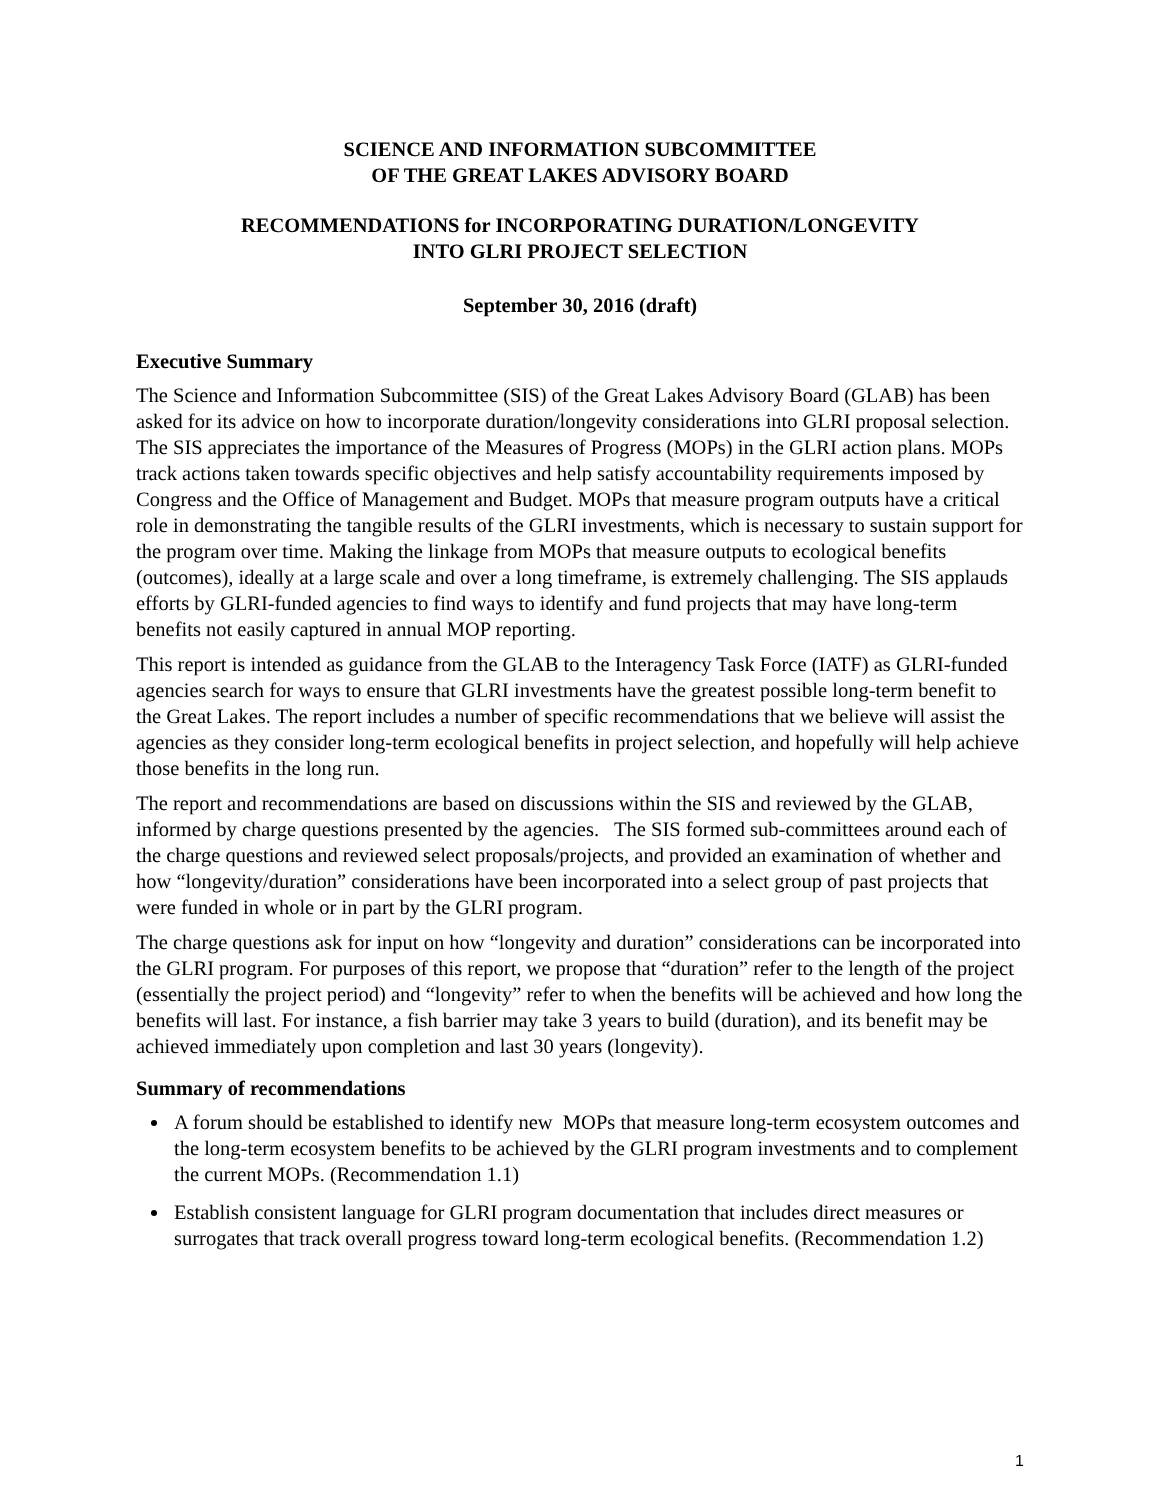SCIENCE AND INFORMATION SUBCOMMITTEE
OF THE GREAT LAKES ADVISORY BOARD
RECOMMENDATIONS for INCORPORATING DURATION/LONGEVITY
INTO GLRI PROJECT SELECTION
September 30, 2016 (draft)
Executive Summary
The Science and Information Subcommittee (SIS) of the Great Lakes Advisory Board (GLAB) has been asked for its advice on how to incorporate duration/longevity considerations into GLRI proposal selection. The SIS appreciates the importance of the Measures of Progress (MOPs) in the GLRI action plans. MOPs track actions taken towards specific objectives and help satisfy accountability requirements imposed by Congress and the Office of Management and Budget. MOPs that measure program outputs have a critical role in demonstrating the tangible results of the GLRI investments, which is necessary to sustain support for the program over time. Making the linkage from MOPs that measure outputs to ecological benefits (outcomes), ideally at a large scale and over a long timeframe, is extremely challenging. The SIS applauds efforts by GLRI-funded agencies to find ways to identify and fund projects that may have long-term benefits not easily captured in annual MOP reporting.
This report is intended as guidance from the GLAB to the Interagency Task Force (IATF) as GLRI-funded agencies search for ways to ensure that GLRI investments have the greatest possible long-term benefit to the Great Lakes. The report includes a number of specific recommendations that we believe will assist the agencies as they consider long-term ecological benefits in project selection, and hopefully will help achieve those benefits in the long run.
The report and recommendations are based on discussions within the SIS and reviewed by the GLAB, informed by charge questions presented by the agencies. The SIS formed sub-committees around each of the charge questions and reviewed select proposals/projects, and provided an examination of whether and how “longevity/duration” considerations have been incorporated into a select group of past projects that were funded in whole or in part by the GLRI program.
The charge questions ask for input on how “longevity and duration” considerations can be incorporated into the GLRI program. For purposes of this report, we propose that “duration” refer to the length of the project (essentially the project period) and “longevity” refer to when the benefits will be achieved and how long the benefits will last. For instance, a fish barrier may take 3 years to build (duration), and its benefit may be achieved immediately upon completion and last 30 years (longevity).
Summary of recommendations
A forum should be established to identify new MOPs that measure long-term ecosystem outcomes and the long-term ecosystem benefits to be achieved by the GLRI program investments and to complement the current MOPs. (Recommendation 1.1)
Establish consistent language for GLRI program documentation that includes direct measures or surrogates that track overall progress toward long-term ecological benefits. (Recommendation 1.2)
1